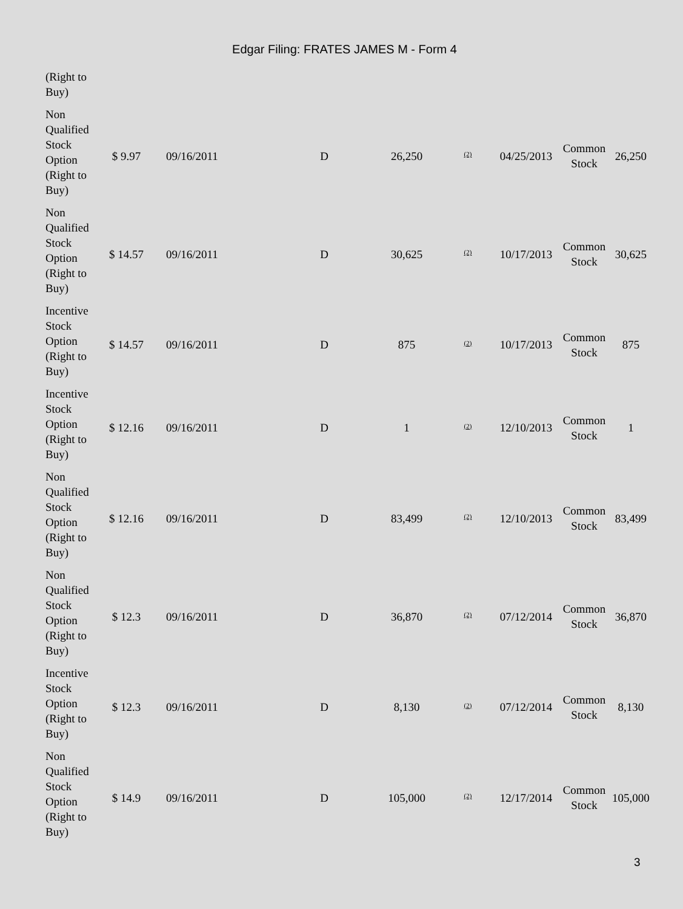Edgar Filing: FRATES JAMES M - Form 4
| (Right to Buy) | | | | | | | | |
| Non Qualified Stock Option (Right to Buy) | $ 9.97 | 09/16/2011 | D | 26,250 | <sup>(2)</sup> | 04/25/2013 | Common Stock | 26,250 |
| Non Qualified Stock Option (Right to Buy) | $ 14.57 | 09/16/2011 | D | 30,625 | <sup>(2)</sup> | 10/17/2013 | Common Stock | 30,625 |
| Incentive Stock Option (Right to Buy) | $ 14.57 | 09/16/2011 | D | 875 | <sup>(2)</sup> | 10/17/2013 | Common Stock | 875 |
| Incentive Stock Option (Right to Buy) | $ 12.16 | 09/16/2011 | D | 1 | <sup>(2)</sup> | 12/10/2013 | Common Stock | 1 |
| Non Qualified Stock Option (Right to Buy) | $ 12.16 | 09/16/2011 | D | 83,499 | <sup>(2)</sup> | 12/10/2013 | Common Stock | 83,499 |
| Non Qualified Stock Option (Right to Buy) | $ 12.3 | 09/16/2011 | D | 36,870 | <sup>(2)</sup> | 07/12/2014 | Common Stock | 36,870 |
| Incentive Stock Option (Right to Buy) | $ 12.3 | 09/16/2011 | D | 8,130 | <sup>(2)</sup> | 07/12/2014 | Common Stock | 8,130 |
| Non Qualified Stock Option (Right to Buy) | $ 14.9 | 09/16/2011 | D | 105,000 | <sup>(2)</sup> | 12/17/2014 | Common Stock | 105,000 |
3